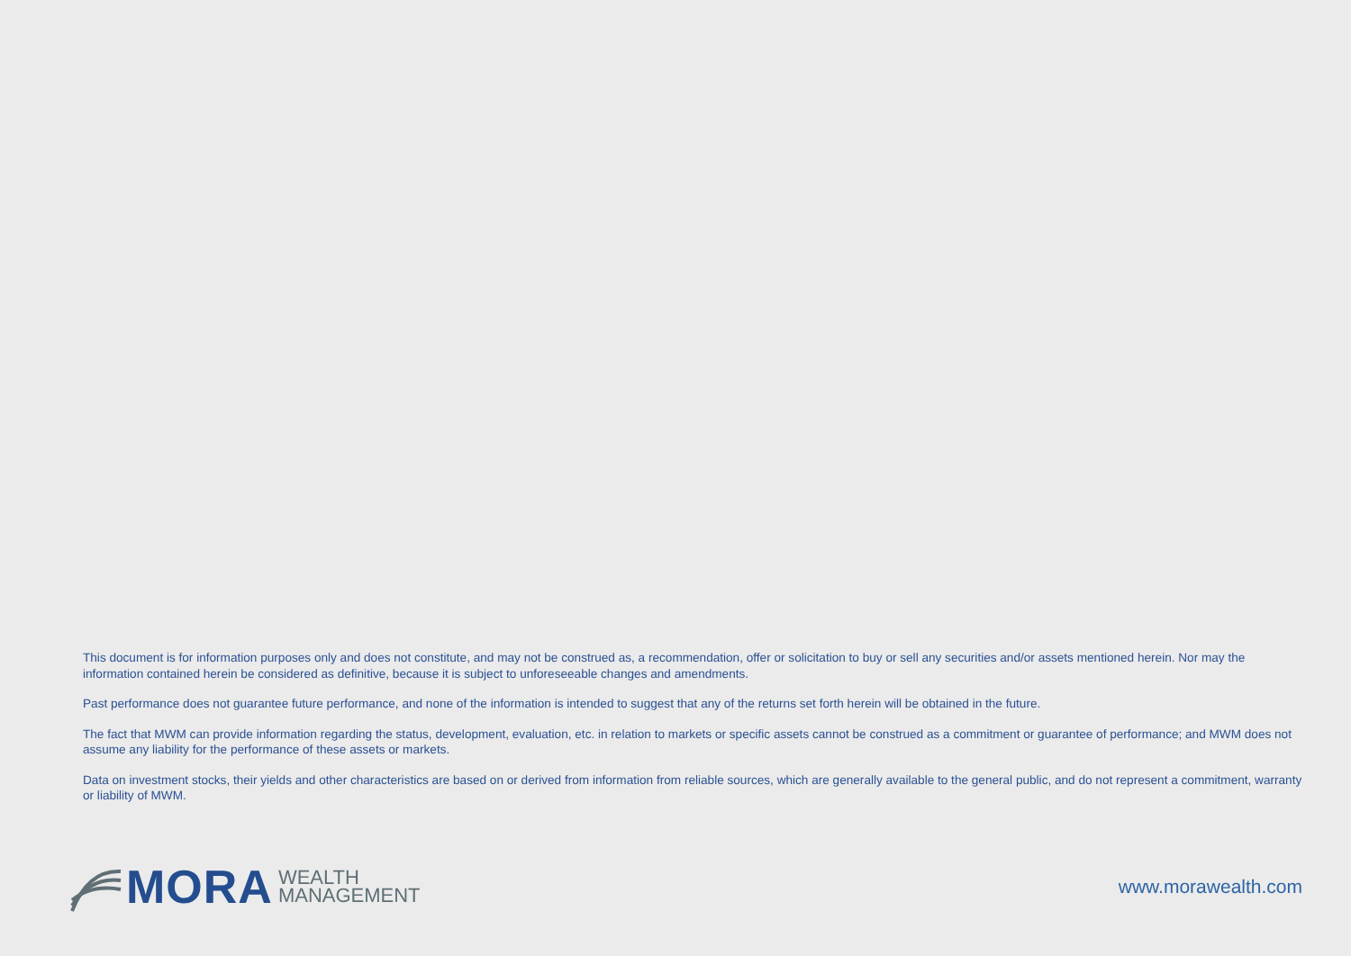This document is for information purposes only and does not constitute, and may not be construed as, a recommendation, offer or solicitation to buy or sell any securities and/or assets mentioned herein. Nor may the information contained herein be considered as definitive, because it is subject to unforeseeable changes and amendments.
Past performance does not guarantee future performance, and none of the information is intended to suggest that any of the returns set forth herein will be obtained in the future.
The fact that MWM can provide information regarding the status, development, evaluation, etc. in relation to markets or specific assets cannot be construed as a commitment or guarantee of performance; and MWM does not assume any liability for the performance of these assets or markets.
Data on investment stocks, their yields and other characteristics are based on or derived from information from reliable sources, which are generally available to the general public, and do not represent a commitment, warranty or liability of MWM.
MORA WEALTH
MANAGEMENT
www.morawealth.com